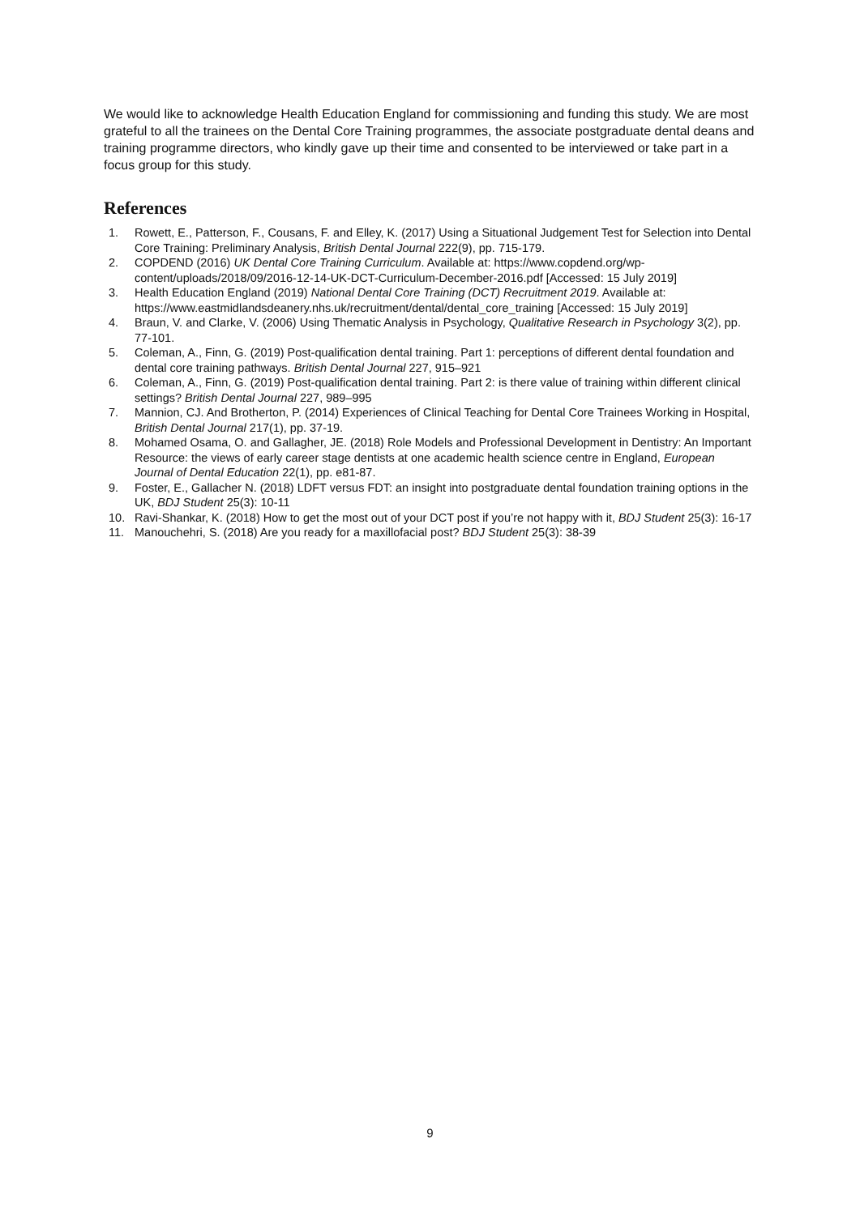We would like to acknowledge Health Education England for commissioning and funding this study. We are most grateful to all the trainees on the Dental Core Training programmes, the associate postgraduate dental deans and training programme directors, who kindly gave up their time and consented to be interviewed or take part in a focus group for this study.
References
1. Rowett, E., Patterson, F., Cousans, F. and Elley, K. (2017) Using a Situational Judgement Test for Selection into Dental Core Training: Preliminary Analysis, British Dental Journal 222(9), pp. 715-179.
2. COPDEND (2016) UK Dental Core Training Curriculum. Available at: https://www.copdend.org/wp-content/uploads/2018/09/2016-12-14-UK-DCT-Curriculum-December-2016.pdf [Accessed: 15 July 2019]
3. Health Education England (2019) National Dental Core Training (DCT) Recruitment 2019. Available at: https://www.eastmidlandsdeanery.nhs.uk/recruitment/dental/dental_core_training [Accessed: 15 July 2019]
4. Braun, V. and Clarke, V. (2006) Using Thematic Analysis in Psychology, Qualitative Research in Psychology 3(2), pp. 77-101.
5. Coleman, A., Finn, G. (2019) Post-qualification dental training. Part 1: perceptions of different dental foundation and dental core training pathways. British Dental Journal 227, 915–921
6. Coleman, A., Finn, G. (2019) Post-qualification dental training. Part 2: is there value of training within different clinical settings? British Dental Journal 227, 989–995
7. Mannion, CJ. And Brotherton, P. (2014) Experiences of Clinical Teaching for Dental Core Trainees Working in Hospital, British Dental Journal 217(1), pp. 37-19.
8. Mohamed Osama, O. and Gallagher, JE. (2018) Role Models and Professional Development in Dentistry: An Important Resource: the views of early career stage dentists at one academic health science centre in England, European Journal of Dental Education 22(1), pp. e81-87.
9. Foster, E., Gallacher N. (2018) LDFT versus FDT: an insight into postgraduate dental foundation training options in the UK, BDJ Student 25(3): 10-11
10. Ravi-Shankar, K. (2018) How to get the most out of your DCT post if you’re not happy with it, BDJ Student 25(3): 16-17
11. Manouchehri, S. (2018) Are you ready for a maxillofacial post? BDJ Student 25(3): 38-39
9